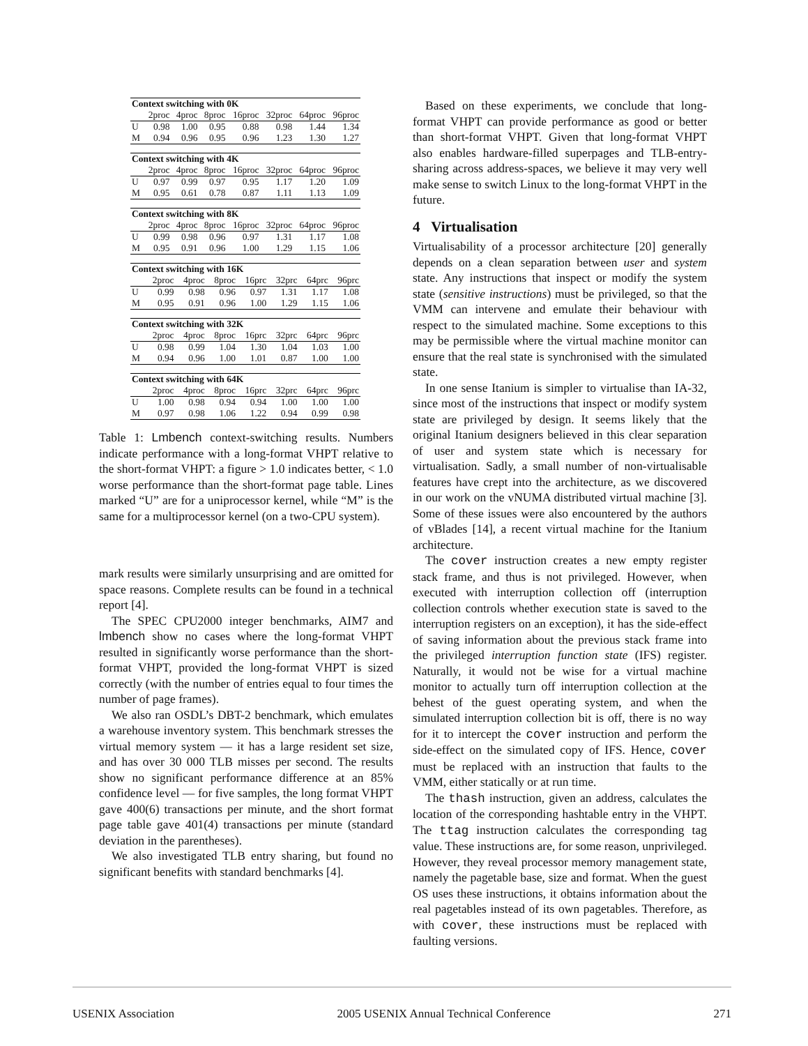| Context switching with 0K | | | | | | | |
| --- | --- | --- | --- | --- | --- | --- | --- |
| | 2proc | 4proc | 8proc | 16proc | 32proc | 64proc | 96proc |
| U | 0.98 | 1.00 | 0.95 | 0.88 | 0.98 | 1.44 | 1.34 |
| M | 0.94 | 0.96 | 0.95 | 0.96 | 1.23 | 1.30 | 1.27 |
| Context switching with 4K | | | | | | | |
| --- | --- | --- | --- | --- | --- | --- | --- |
| | 2proc | 4proc | 8proc | 16proc | 32proc | 64proc | 96proc |
| U | 0.97 | 0.99 | 0.97 | 0.95 | 1.17 | 1.20 | 1.09 |
| M | 0.95 | 0.61 | 0.78 | 0.87 | 1.11 | 1.13 | 1.09 |
| Context switching with 8K | | | | | | | |
| --- | --- | --- | --- | --- | --- | --- | --- |
| | 2proc | 4proc | 8proc | 16proc | 32proc | 64proc | 96proc |
| U | 0.99 | 0.98 | 0.96 | 0.97 | 1.31 | 1.17 | 1.08 |
| M | 0.95 | 0.91 | 0.96 | 1.00 | 1.29 | 1.15 | 1.06 |
| Context switching with 16K | | | | | | | |
| --- | --- | --- | --- | --- | --- | --- | --- |
| | 2proc | 4proc | 8proc | 16prc | 32prc | 64prc | 96prc |
| U | 0.99 | 0.98 | 0.96 | 0.97 | 1.31 | 1.17 | 1.08 |
| M | 0.95 | 0.91 | 0.96 | 1.00 | 1.29 | 1.15 | 1.06 |
| Context switching with 32K | | | | | | | |
| --- | --- | --- | --- | --- | --- | --- | --- |
| | 2proc | 4proc | 8proc | 16prc | 32prc | 64prc | 96prc |
| U | 0.98 | 0.99 | 1.04 | 1.30 | 1.04 | 1.03 | 1.00 |
| M | 0.94 | 0.96 | 1.00 | 1.01 | 0.87 | 1.00 | 1.00 |
| Context switching with 64K | | | | | | | |
| --- | --- | --- | --- | --- | --- | --- | --- |
| | 2proc | 4proc | 8proc | 16prc | 32prc | 64prc | 96prc |
| U | 1.00 | 0.98 | 0.94 | 0.94 | 1.00 | 1.00 | 1.00 |
| M | 0.97 | 0.98 | 1.06 | 1.22 | 0.94 | 0.99 | 0.98 |
Table 1: Lmbench context-switching results. Numbers indicate performance with a long-format VHPT relative to the short-format VHPT: a figure > 1.0 indicates better, < 1.0 worse performance than the short-format page table. Lines marked “U” are for a uniprocessor kernel, while “M” is the same for a multiprocessor kernel (on a two-CPU system).
mark results were similarly unsurprising and are omitted for space reasons. Complete results can be found in a technical report [4].
The SPEC CPU2000 integer benchmarks, AIM7 and lmbench show no cases where the long-format VHPT resulted in significantly worse performance than the short-format VHPT, provided the long-format VHPT is sized correctly (with the number of entries equal to four times the number of page frames).
We also ran OSDL’s DBT-2 benchmark, which emulates a warehouse inventory system. This benchmark stresses the virtual memory system — it has a large resident set size, and has over 30 000 TLB misses per second. The results show no significant performance difference at an 85% confidence level — for five samples, the long format VHPT gave 400(6) transactions per minute, and the short format page table gave 401(4) transactions per minute (standard deviation in the parentheses).
We also investigated TLB entry sharing, but found no significant benefits with standard benchmarks [4].
Based on these experiments, we conclude that long-format VHPT can provide performance as good or better than short-format VHPT. Given that long-format VHPT also enables hardware-filled superpages and TLB-entry-sharing across address-spaces, we believe it may very well make sense to switch Linux to the long-format VHPT in the future.
4 Virtualisation
Virtualisability of a processor architecture [20] generally depends on a clean separation between user and system state. Any instructions that inspect or modify the system state (sensitive instructions) must be privileged, so that the VMM can intervene and emulate their behaviour with respect to the simulated machine. Some exceptions to this may be permissible where the virtual machine monitor can ensure that the real state is synchronised with the simulated state.
In one sense Itanium is simpler to virtualise than IA-32, since most of the instructions that inspect or modify system state are privileged by design. It seems likely that the original Itanium designers believed in this clear separation of user and system state which is necessary for virtualisation. Sadly, a small number of non-virtualisable features have crept into the architecture, as we discovered in our work on the vNUMA distributed virtual machine [3]. Some of these issues were also encountered by the authors of vBlades [14], a recent virtual machine for the Itanium architecture.
The cover instruction creates a new empty register stack frame, and thus is not privileged. However, when executed with interruption collection off (interruption collection controls whether execution state is saved to the interruption registers on an exception), it has the side-effect of saving information about the previous stack frame into the privileged interruption function state (IFS) register. Naturally, it would not be wise for a virtual machine monitor to actually turn off interruption collection at the behest of the guest operating system, and when the simulated interruption collection bit is off, there is no way for it to intercept the cover instruction and perform the side-effect on the simulated copy of IFS. Hence, cover must be replaced with an instruction that faults to the VMM, either statically or at run time.
The thash instruction, given an address, calculates the location of the corresponding hashtable entry in the VHPT. The ttag instruction calculates the corresponding tag value. These instructions are, for some reason, unprivileged. However, they reveal processor memory management state, namely the pagetable base, size and format. When the guest OS uses these instructions, it obtains information about the real pagetables instead of its own pagetables. Therefore, as with cover, these instructions must be replaced with faulting versions.
USENIX Association 2005 USENIX Annual Technical Conference 271